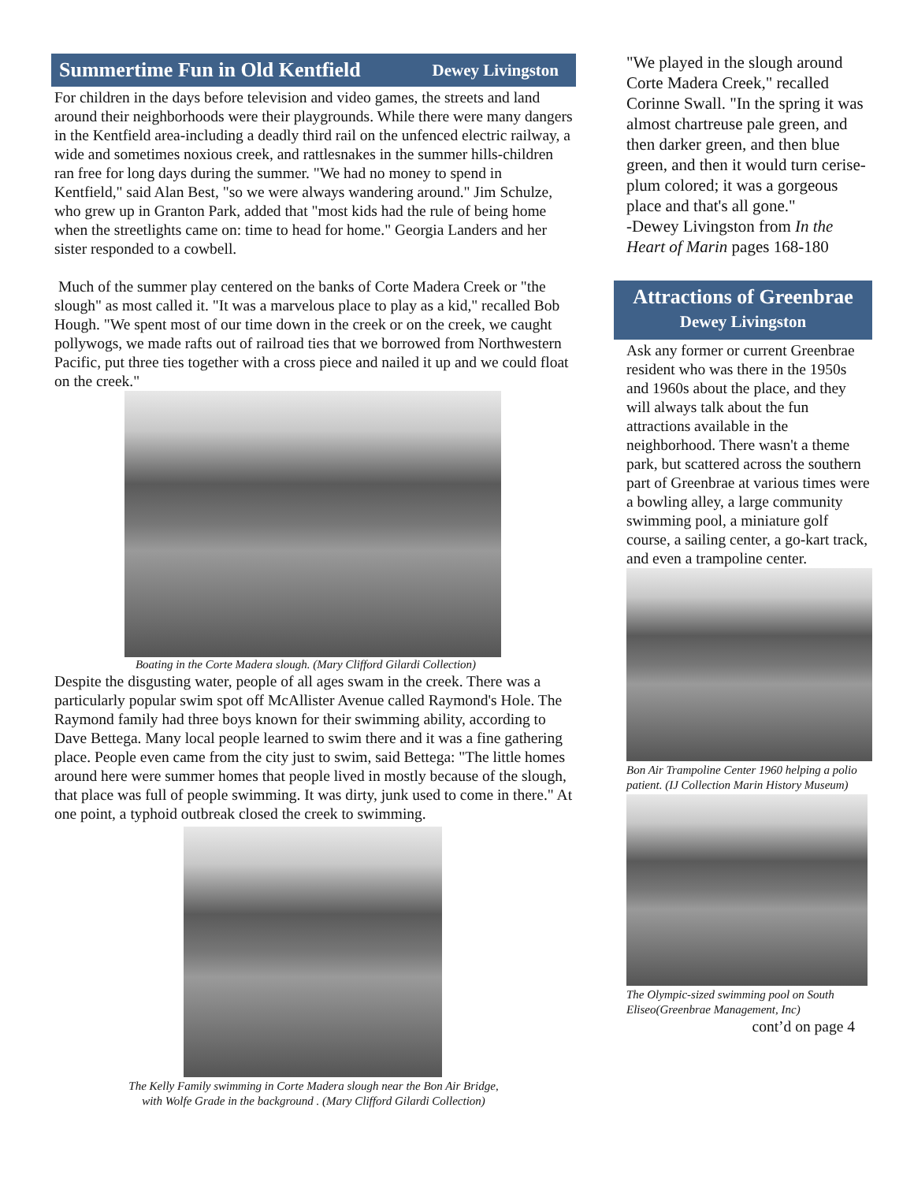Summertime Fun in Old Kentfield Dewey Livingston
For children in the days before television and video games, the streets and land around their neighborhoods were their playgrounds. While there were many dangers in the Kentfield area-including a deadly third rail on the unfenced electric railway, a wide and sometimes noxious creek, and rattlesnakes in the summer hills-children ran free for long days during the summer. "We had no money to spend in Kentfield," said Alan Best, "so we were always wandering around." Jim Schulze, who grew up in Granton Park, added that "most kids had the rule of being home when the streetlights came on: time to head for home." Georgia Landers and her sister responded to a cowbell.
Much of the summer play centered on the banks of Corte Madera Creek or "the slough" as most called it. "It was a marvelous place to play as a kid," recalled Bob Hough. "We spent most of our time down in the creek or on the creek, we caught pollywogs, we made rafts out of railroad ties that we borrowed from Northwestern Pacific, put three ties together with a cross piece and nailed it up and we could float on the creek."
Boating in the Corte Madera slough. (Mary Clifford Gilardi Collection)
Despite the disgusting water, people of all ages swam in the creek. There was a particularly popular swim spot off McAllister Avenue called Raymond's Hole. The Raymond family had three boys known for their swimming ability, according to Dave Bettega. Many local people learned to swim there and it was a fine gathering place. People even came from the city just to swim, said Bettega: "The little homes around here were summer homes that people lived in mostly because of the slough, that place was full of people swimming. It was dirty, junk used to come in there." At one point, a typhoid outbreak closed the creek to swimming.
The Kelly Family swimming in Corte Madera slough near the Bon Air Bridge,
with Wolfe Grade in the background . (Mary Clifford Gilardi Collection)
"We played in the slough around Corte Madera Creek," recalled Corinne Swall. "In the spring it was almost chartreuse pale green, and then darker green, and then blue green, and then it would turn cerise-plum colored; it was a gorgeous place and that's all gone."
-Dewey Livingston from In the Heart of Marin pages 168-180
Attractions of Greenbrae
Dewey Livingston
Ask any former or current Greenbrae resident who was there in the 1950s and 1960s about the place, and they will always talk about the fun attractions available in the neighborhood. There wasn't a theme park, but scattered across the southern part of Greenbrae at various times were a bowling alley, a large community swimming pool, a miniature golf course, a sailing center, a go-kart track, and even a trampoline center.
Bon Air Trampoline Center 1960 helping a polio patient. (IJ Collection Marin History Museum)
The Olympic-sized swimming pool on South Eliseo(Greenbrae Management, Inc)
cont’d on page 4